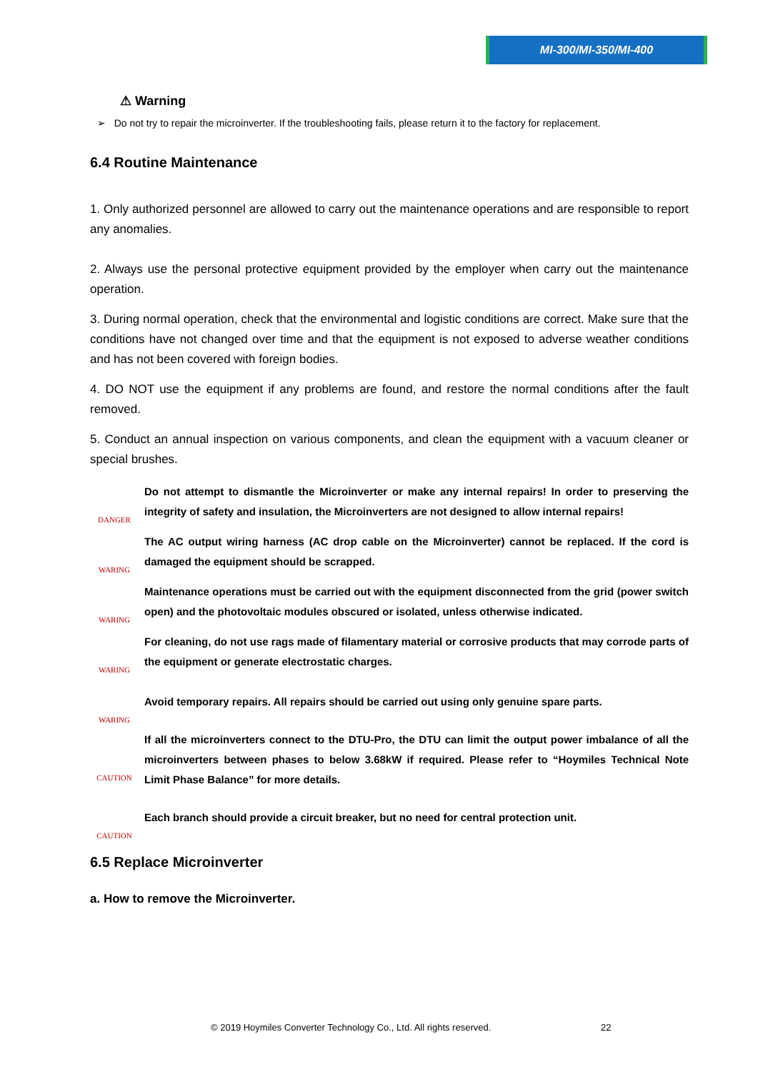MI-300/MI-350/MI-400
⚠ Warning
➢ Do not try to repair the microinverter. If the troubleshooting fails, please return it to the factory for replacement.
6.4 Routine Maintenance
1. Only authorized personnel are allowed to carry out the maintenance operations and are responsible to report any anomalies.
2. Always use the personal protective equipment provided by the employer when carry out the maintenance operation.
3. During normal operation, check that the environmental and logistic conditions are correct. Make sure that the conditions have not changed over time and that the equipment is not exposed to adverse weather conditions and has not been covered with foreign bodies.
4. DO NOT use the equipment if any problems are found, and restore the normal conditions after the fault removed.
5. Conduct an annual inspection on various components, and clean the equipment with a vacuum cleaner or special brushes.
DANGER
Do not attempt to dismantle the Microinverter or make any internal repairs! In order to preserving the integrity of safety and insulation, the Microinverters are not designed to allow internal repairs!
WARING
The AC output wiring harness (AC drop cable on the Microinverter) cannot be replaced. If the cord is damaged the equipment should be scrapped.
WARING
Maintenance operations must be carried out with the equipment disconnected from the grid (power switch open) and the photovoltaic modules obscured or isolated, unless otherwise indicated.
WARING
For cleaning, do not use rags made of filamentary material or corrosive products that may corrode parts of the equipment or generate electrostatic charges.
WARING
Avoid temporary repairs. All repairs should be carried out using only genuine spare parts.
CAUTION
If all the microinverters connect to the DTU-Pro, the DTU can limit the output power imbalance of all the microinverters between phases to below 3.68kW if required. Please refer to “Hoymiles Technical Note Limit Phase Balance” for more details.
CAUTION
Each branch should provide a circuit breaker, but no need for central protection unit.
6.5 Replace Microinverter
a. How to remove the Microinverter.
© 2019 Hoymiles Converter Technology Co., Ltd. All rights reserved. 22